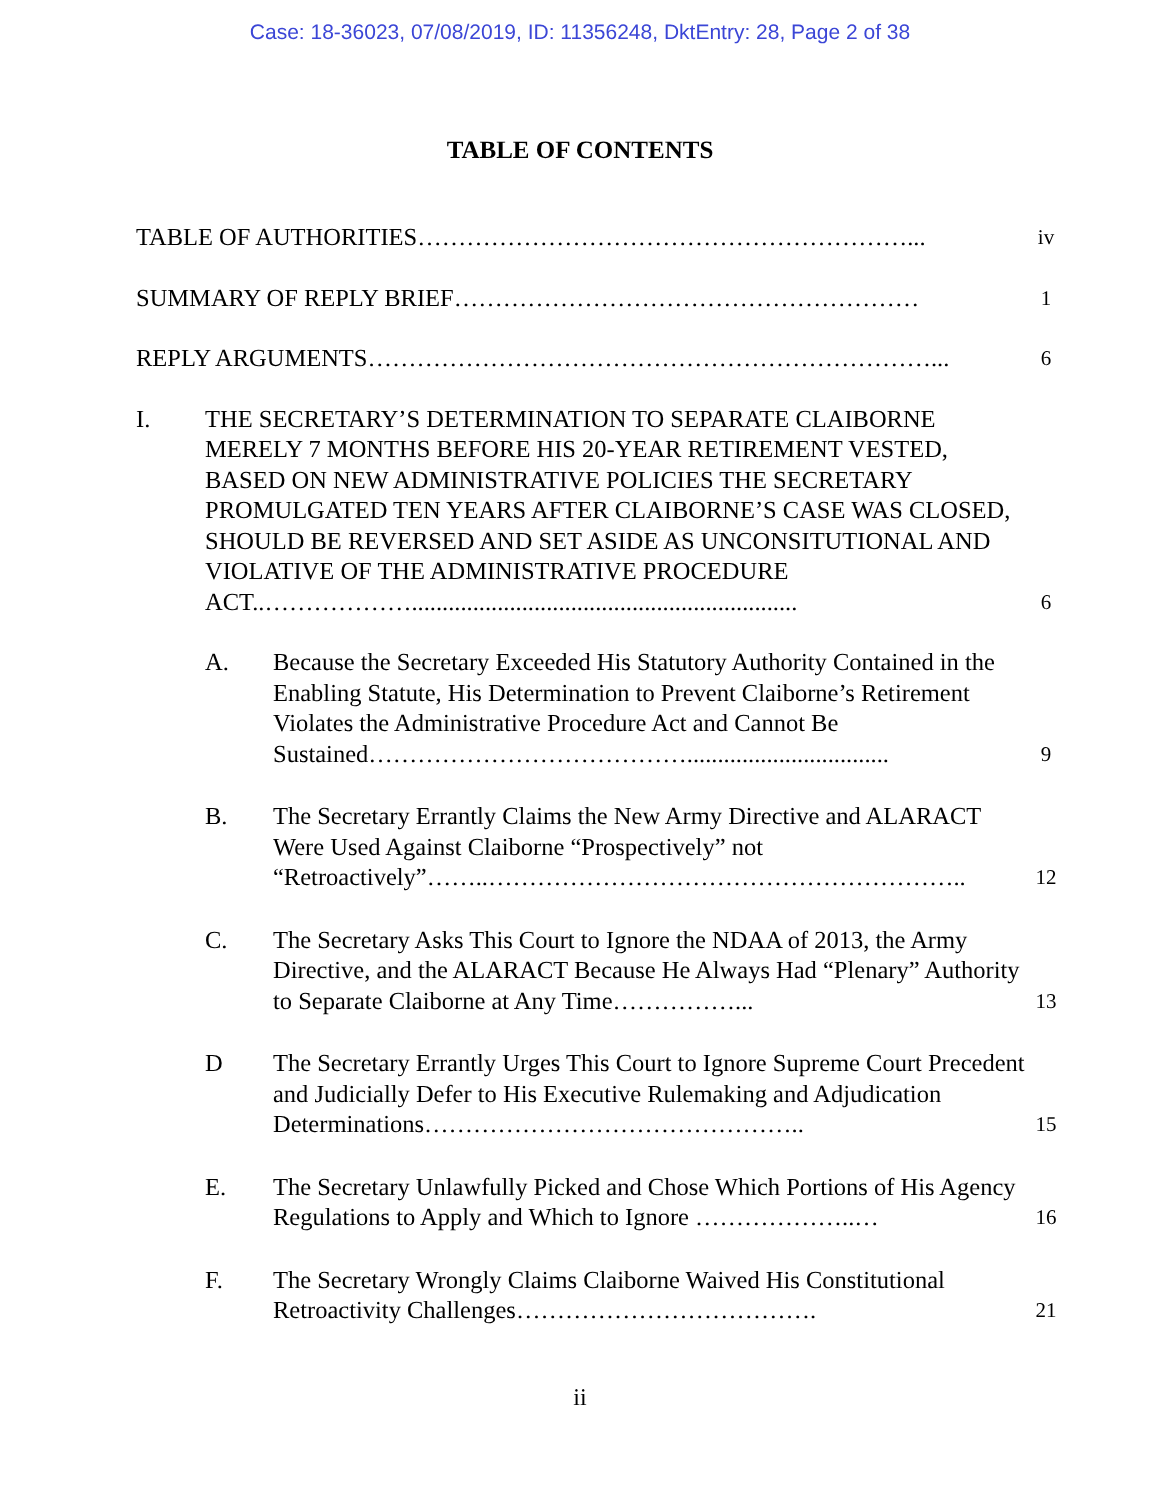Case: 18-36023, 07/08/2019, ID: 11356248, DktEntry: 28, Page 2 of 38
TABLE OF CONTENTS
TABLE OF AUTHORITIES……………………………………………………...
iv
SUMMARY OF REPLY BRIEF…………………………………………………
1
REPLY ARGUMENTS……………………………………………………………...
6
I. THE SECRETARY’S DETERMINATION TO SEPARATE CLAIBORNE MERELY 7 MONTHS BEFORE HIS 20-YEAR RETIREMENT VESTED, BASED ON NEW ADMINISTRATIVE POLICIES THE SECRETARY PROMULGATED TEN YEARS AFTER CLAIBORNE’S CASE WAS CLOSED, SHOULD BE REVERSED AND SET ASIDE AS UNCONSITUTIONAL AND VIOLATIVE OF THE ADMINISTRATIVE PROCEDURE ACT..………………...............................................................
6
A. Because the Secretary Exceeded His Statutory Authority Contained in the Enabling Statute, His Determination to Prevent Claiborne’s Retirement Violates the Administrative Procedure Act and Cannot Be Sustained………………………………….................................
9
B. The Secretary Errantly Claims the New Army Directive and ALARACT Were Used Against Claiborne “Prospectively” not “Retroactively”……..…………………………………………………..
12
C. The Secretary Asks This Court to Ignore the NDAA of 2013, the Army Directive, and the ALARACT Because He Always Had “Plenary” Authority to Separate Claiborne at Any Time……………...
13
D The Secretary Errantly Urges This Court to Ignore Supreme Court Precedent and Judicially Defer to His Executive Rulemaking and Adjudication Determinations………………………………………..
15
E. The Secretary Unlawfully Picked and Chose Which Portions of His Agency Regulations to Apply and Which to Ignore ………………..…
16
F. The Secretary Wrongly Claims Claiborne Waived His Constitutional Retroactivity Challenges……………………………….
21
ii